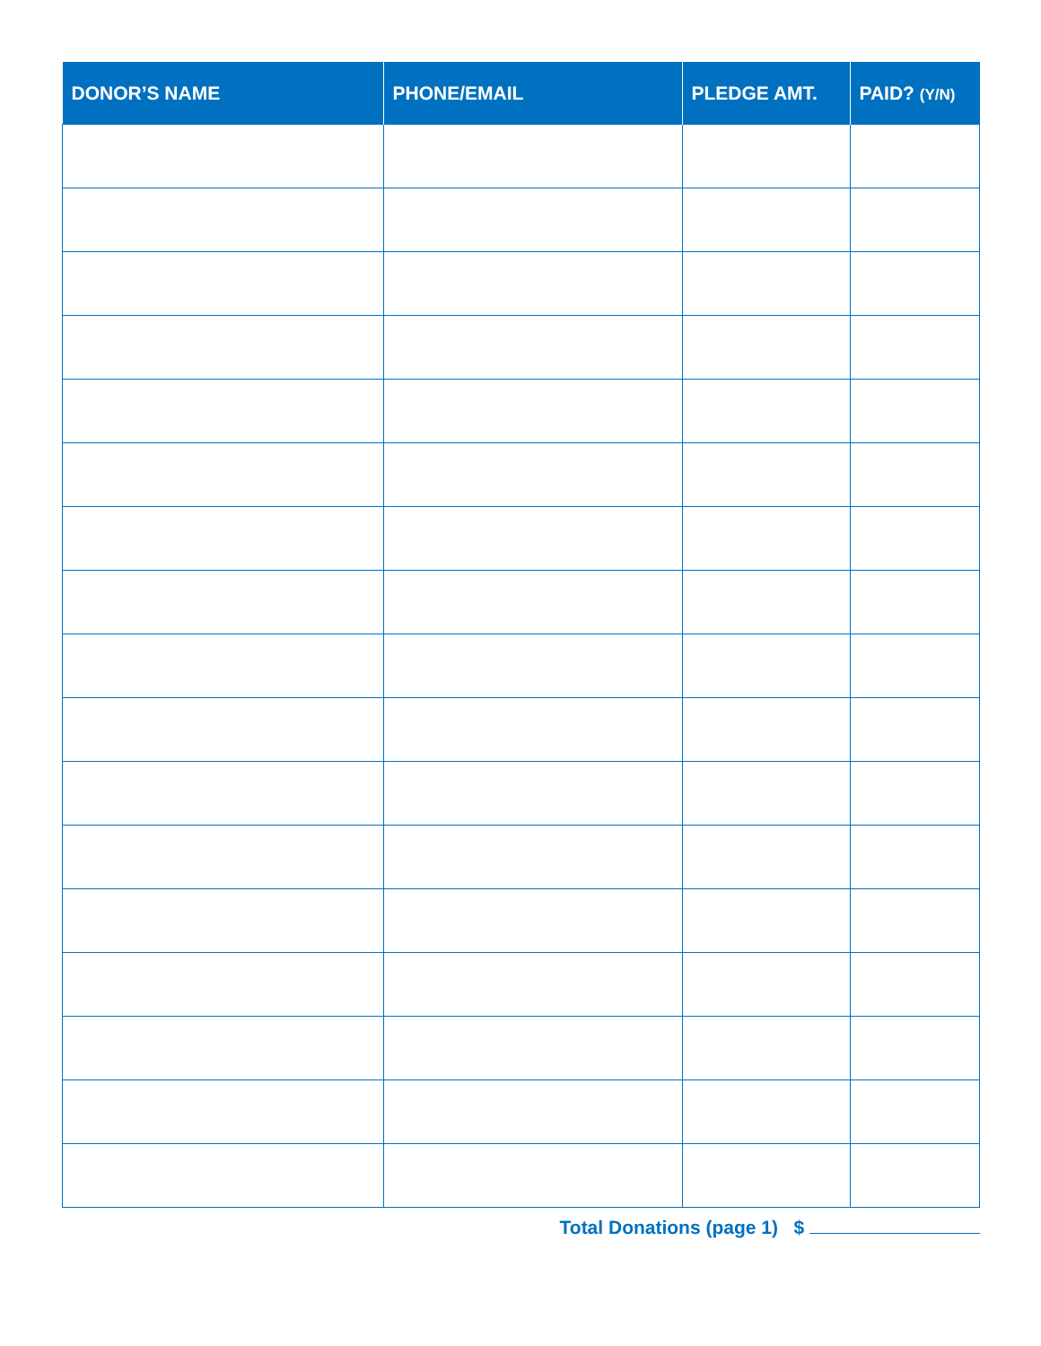| DONOR’S NAME | PHONE/EMAIL | PLEDGE AMT. | PAID? (Y/N) |
| --- | --- | --- | --- |
Total Donations (page 1) $